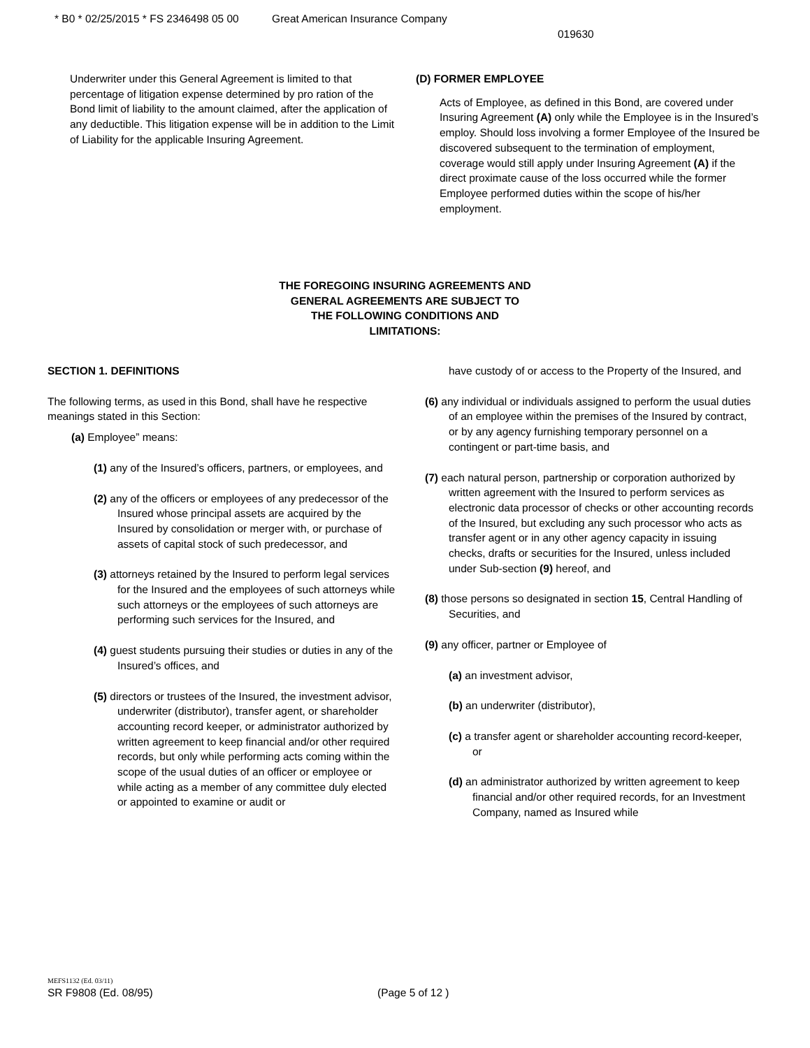* B0 * 02/25/2015 * FS 2346498 05 00 Great American Insurance Company
019630
Underwriter under this General Agreement is limited to that percentage of litigation expense determined by pro ration of the Bond limit of liability to the amount claimed, after the application of any deductible. This litigation expense will be in addition to the Limit of Liability for the applicable Insuring Agreement.
(D) FORMER EMPLOYEE
Acts of Employee, as defined in this Bond, are covered under Insuring Agreement (A) only while the Employee is in the Insured’s employ. Should loss involving a former Employee of the Insured be discovered subsequent to the termination of employment, coverage would still apply under Insuring Agreement (A) if the direct proximate cause of the loss occurred while the former Employee performed duties within the scope of his/her employment.
THE FOREGOING INSURING AGREEMENTS AND
GENERAL AGREEMENTS ARE SUBJECT TO
THE FOLLOWING CONDITIONS AND
LIMITATIONS:
SECTION 1. DEFINITIONS
The following terms, as used in this Bond, shall have he respective meanings stated in this Section:
(a) Employee” means:
(1) any of the Insured’s officers, partners, or employees, and
(2) any of the officers or employees of any predecessor of the Insured whose principal assets are acquired by the Insured by consolidation or merger with, or purchase of assets of capital stock of such predecessor, and
(3) attorneys retained by the Insured to perform legal services for the Insured and the employees of such attorneys while such attorneys or the employees of such attorneys are performing such services for the Insured, and
(4) guest students pursuing their studies or duties in any of the Insured’s offices, and
(5) directors or trustees of the Insured, the investment advisor, underwriter (distributor), transfer agent, or shareholder accounting record keeper, or administrator authorized by written agreement to keep financial and/or other required records, but only while performing acts coming within the scope of the usual duties of an officer or employee or while acting as a member of any committee duly elected or appointed to examine or audit or
have custody of or access to the Property of the Insured, and
(6) any individual or individuals assigned to perform the usual duties of an employee within the premises of the Insured by contract, or by any agency furnishing temporary personnel on a contingent or part-time basis, and
(7) each natural person, partnership or corporation authorized by written agreement with the Insured to perform services as electronic data processor of checks or other accounting records of the Insured, but excluding any such processor who acts as transfer agent or in any other agency capacity in issuing checks, drafts or securities for the Insured, unless included under Sub-section (9) hereof, and
(8) those persons so designated in section 15, Central Handling of Securities, and
(9) any officer, partner or Employee of
(a) an investment advisor,
(b) an underwriter (distributor),
(c) a transfer agent or shareholder accounting record-keeper, or
(d) an administrator authorized by written agreement to keep financial and/or other required records, for an Investment Company, named as Insured while
MEFS1132 (Ed. 03/11)
SR F9808 (Ed. 08/95) (Page 5 of 12 )